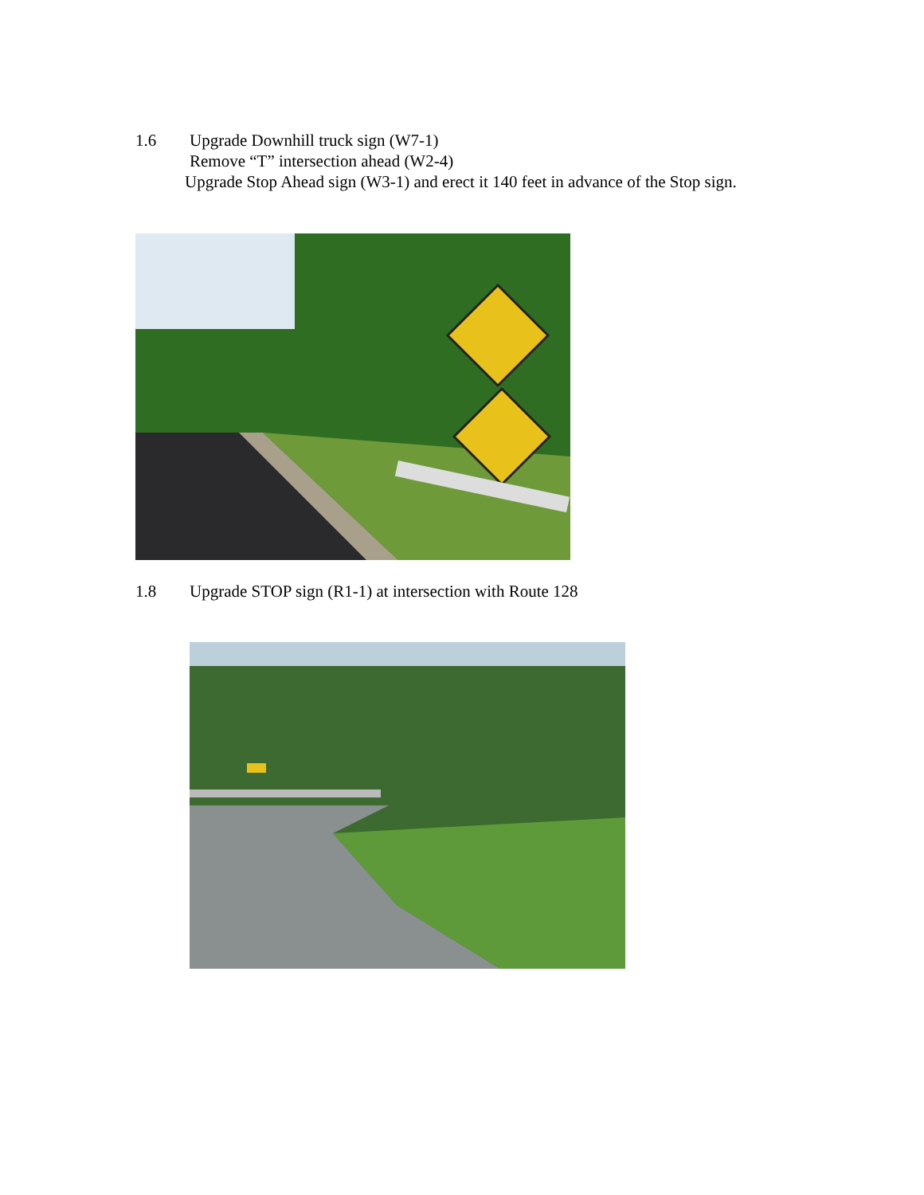1.6 Upgrade Downhill truck sign (W7-1)
Remove “T” intersection ahead (W2-4)
Upgrade Stop Ahead sign (W3-1) and erect it 140 feet in advance of the Stop sign.
1.8 Upgrade STOP sign (R1-1) at intersection with Route 128